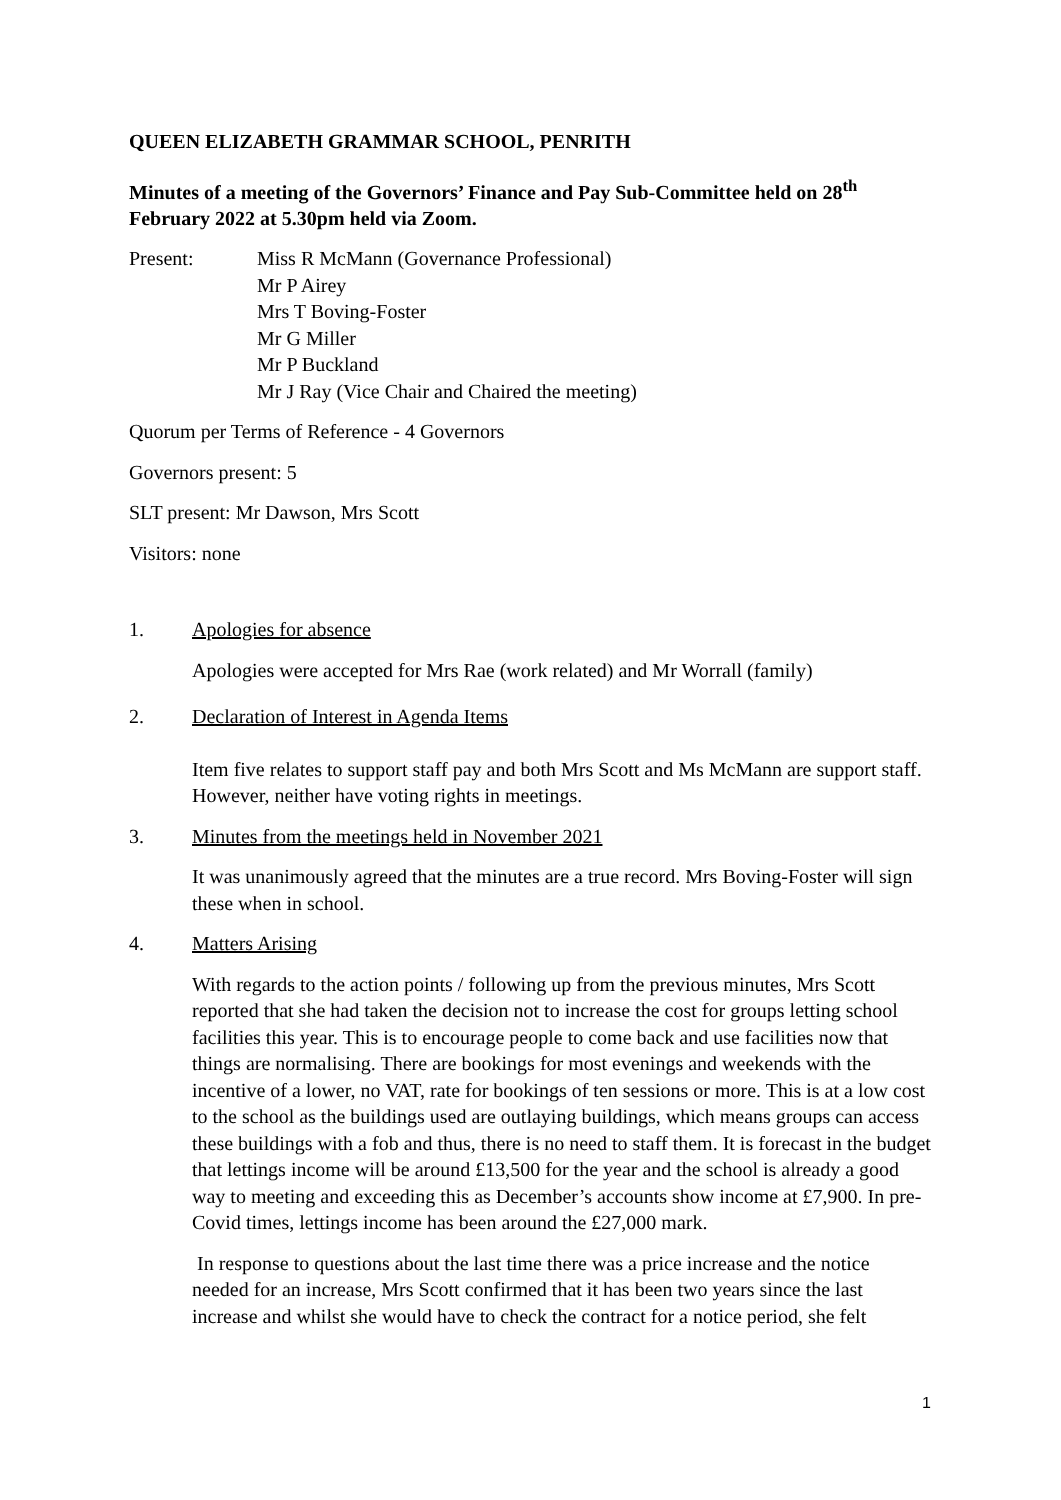QUEEN ELIZABETH GRAMMAR SCHOOL, PENRITH
Minutes of a meeting of the Governors’ Finance and Pay Sub-Committee held on 28<sup>th</sup> February 2022 at 5.30pm held via Zoom.
Present: Miss R McMann (Governance Professional)
Mr P Airey
Mrs T Boving-Foster
Mr G Miller
Mr P Buckland
Mr J Ray (Vice Chair and Chaired the meeting)
Quorum per Terms of Reference - 4 Governors
Governors present: 5
SLT present: Mr Dawson, Mrs Scott
Visitors: none
1. Apologies for absence
Apologies were accepted for Mrs Rae (work related) and Mr Worrall (family)
2. Declaration of Interest in Agenda Items
Item five relates to support staff pay and both Mrs Scott and Ms McMann are support staff. However, neither have voting rights in meetings.
3. Minutes from the meetings held in November 2021
It was unanimously agreed that the minutes are a true record. Mrs Boving-Foster will sign these when in school.
4. Matters Arising
With regards to the action points / following up from the previous minutes, Mrs Scott reported that she had taken the decision not to increase the cost for groups letting school facilities this year. This is to encourage people to come back and use facilities now that things are normalising. There are bookings for most evenings and weekends with the incentive of a lower, no VAT, rate for bookings of ten sessions or more. This is at a low cost to the school as the buildings used are outlaying buildings, which means groups can access these buildings with a fob and thus, there is no need to staff them. It is forecast in the budget that lettings income will be around £13,500 for the year and the school is already a good way to meeting and exceeding this as December’s accounts show income at £7,900. In pre-Covid times, lettings income has been around the £27,000 mark.
In response to questions about the last time there was a price increase and the notice needed for an increase, Mrs Scott confirmed that it has been two years since the last increase and whilst she would have to check the contract for a notice period, she felt
1